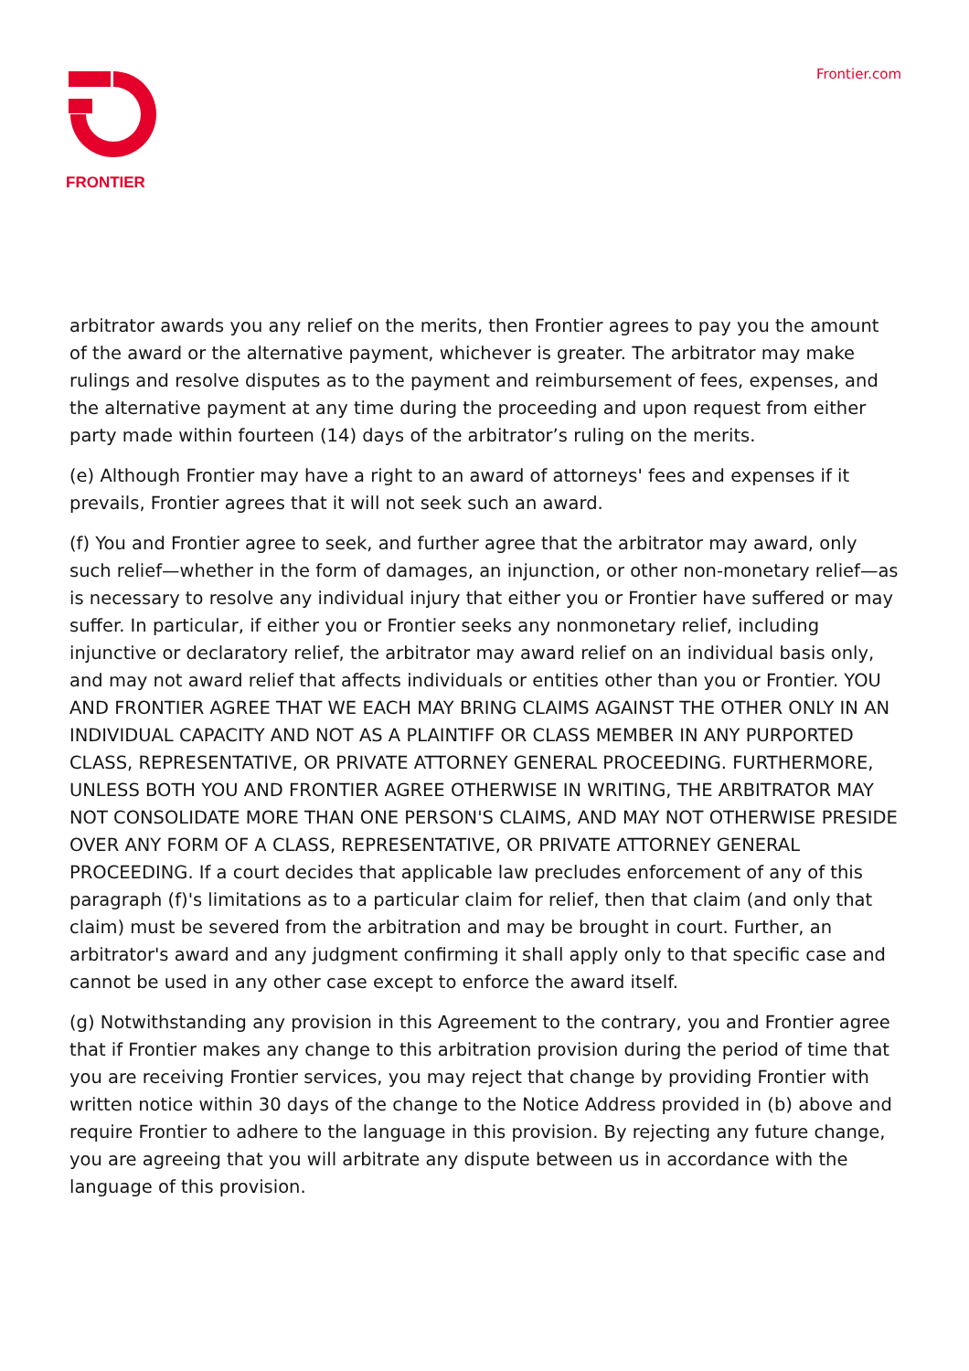FRONTIER
Frontier.com
arbitrator awards you any relief on the merits, then Frontier agrees to pay you the amount of the award or the alternative payment, whichever is greater. The arbitrator may make rulings and resolve disputes as to the payment and reimbursement of fees, expenses, and the alternative payment at any time during the proceeding and upon request from either party made within fourteen (14) days of the arbitrator’s ruling on the merits.
(e) Although Frontier may have a right to an award of attorneys' fees and expenses if it prevails, Frontier agrees that it will not seek such an award.
(f) You and Frontier agree to seek, and further agree that the arbitrator may award, only such relief—whether in the form of damages, an injunction, or other non-monetary relief—as is necessary to resolve any individual injury that either you or Frontier have suffered or may suffer. In particular, if either you or Frontier seeks any nonmonetary relief, including injunctive or declaratory relief, the arbitrator may award relief on an individual basis only, and may not award relief that affects individuals or entities other than you or Frontier. YOU AND FRONTIER AGREE THAT WE EACH MAY BRING CLAIMS AGAINST THE OTHER ONLY IN AN INDIVIDUAL CAPACITY AND NOT AS A PLAINTIFF OR CLASS MEMBER IN ANY PURPORTED CLASS, REPRESENTATIVE, OR PRIVATE ATTORNEY GENERAL PROCEEDING. FURTHERMORE, UNLESS BOTH YOU AND FRONTIER AGREE OTHERWISE IN WRITING, THE ARBITRATOR MAY NOT CONSOLIDATE MORE THAN ONE PERSON'S CLAIMS, AND MAY NOT OTHERWISE PRESIDE OVER ANY FORM OF A CLASS, REPRESENTATIVE, OR PRIVATE ATTORNEY GENERAL PROCEEDING. If a court decides that applicable law precludes enforcement of any of this paragraph (f)'s limitations as to a particular claim for relief, then that claim (and only that claim) must be severed from the arbitration and may be brought in court. Further, an arbitrator's award and any judgment confirming it shall apply only to that specific case and cannot be used in any other case except to enforce the award itself.
(g) Notwithstanding any provision in this Agreement to the contrary, you and Frontier agree that if Frontier makes any change to this arbitration provision during the period of time that you are receiving Frontier services, you may reject that change by providing Frontier with written notice within 30 days of the change to the Notice Address provided in (b) above and require Frontier to adhere to the language in this provision. By rejecting any future change, you are agreeing that you will arbitrate any dispute between us in accordance with the language of this provision.